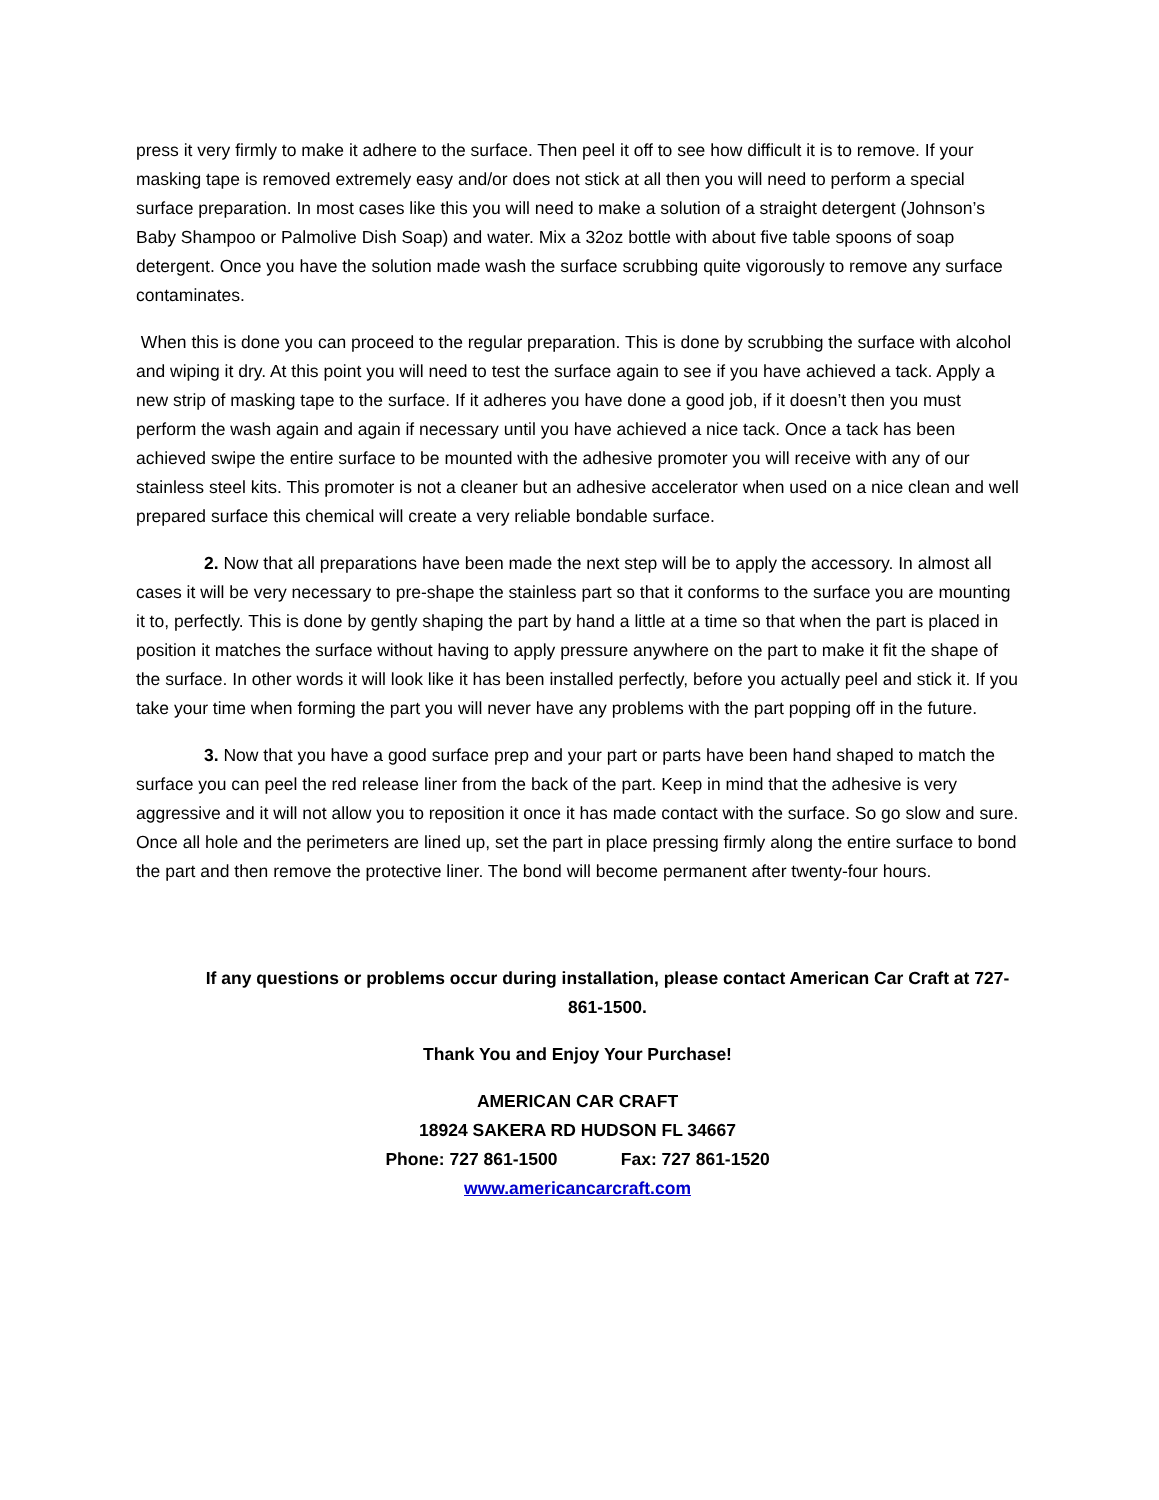press it very firmly to make it adhere to the surface. Then peel it off to see how difficult it is to remove. If your masking tape is removed extremely easy and/or does not stick at all then you will need to perform a special surface preparation. In most cases like this you will need to make a solution of a straight detergent (Johnson’s Baby Shampoo or Palmolive Dish Soap) and water. Mix a 32oz bottle with about five table spoons of soap detergent. Once you have the solution made wash the surface scrubbing quite vigorously to remove any surface contaminates.
When this is done you can proceed to the regular preparation. This is done by scrubbing the surface with alcohol and wiping it dry. At this point you will need to test the surface again to see if you have achieved a tack. Apply a new strip of masking tape to the surface. If it adheres you have done a good job, if it doesn’t then you must perform the wash again and again if necessary until you have achieved a nice tack. Once a tack has been achieved swipe the entire surface to be mounted with the adhesive promoter you will receive with any of our stainless steel kits. This promoter is not a cleaner but an adhesive accelerator when used on a nice clean and well prepared surface this chemical will create a very reliable bondable surface.
2. Now that all preparations have been made the next step will be to apply the accessory. In almost all cases it will be very necessary to pre-shape the stainless part so that it conforms to the surface you are mounting it to, perfectly. This is done by gently shaping the part by hand a little at a time so that when the part is placed in position it matches the surface without having to apply pressure anywhere on the part to make it fit the shape of the surface. In other words it will look like it has been installed perfectly, before you actually peel and stick it. If you take your time when forming the part you will never have any problems with the part popping off in the future.
3. Now that you have a good surface prep and your part or parts have been hand shaped to match the surface you can peel the red release liner from the back of the part. Keep in mind that the adhesive is very aggressive and it will not allow you to reposition it once it has made contact with the surface. So go slow and sure. Once all hole and the perimeters are lined up, set the part in place pressing firmly along the entire surface to bond the part and then remove the protective liner. The bond will become permanent after twenty-four hours.
If any questions or problems occur during installation, please contact American Car Craft at 727-861-1500.
Thank You and Enjoy Your Purchase!
AMERICAN CAR CRAFT
18924 SAKERA RD HUDSON FL 34667
Phone: 727 861-1500 Fax: 727 861-1520
www.americancarcraft.com